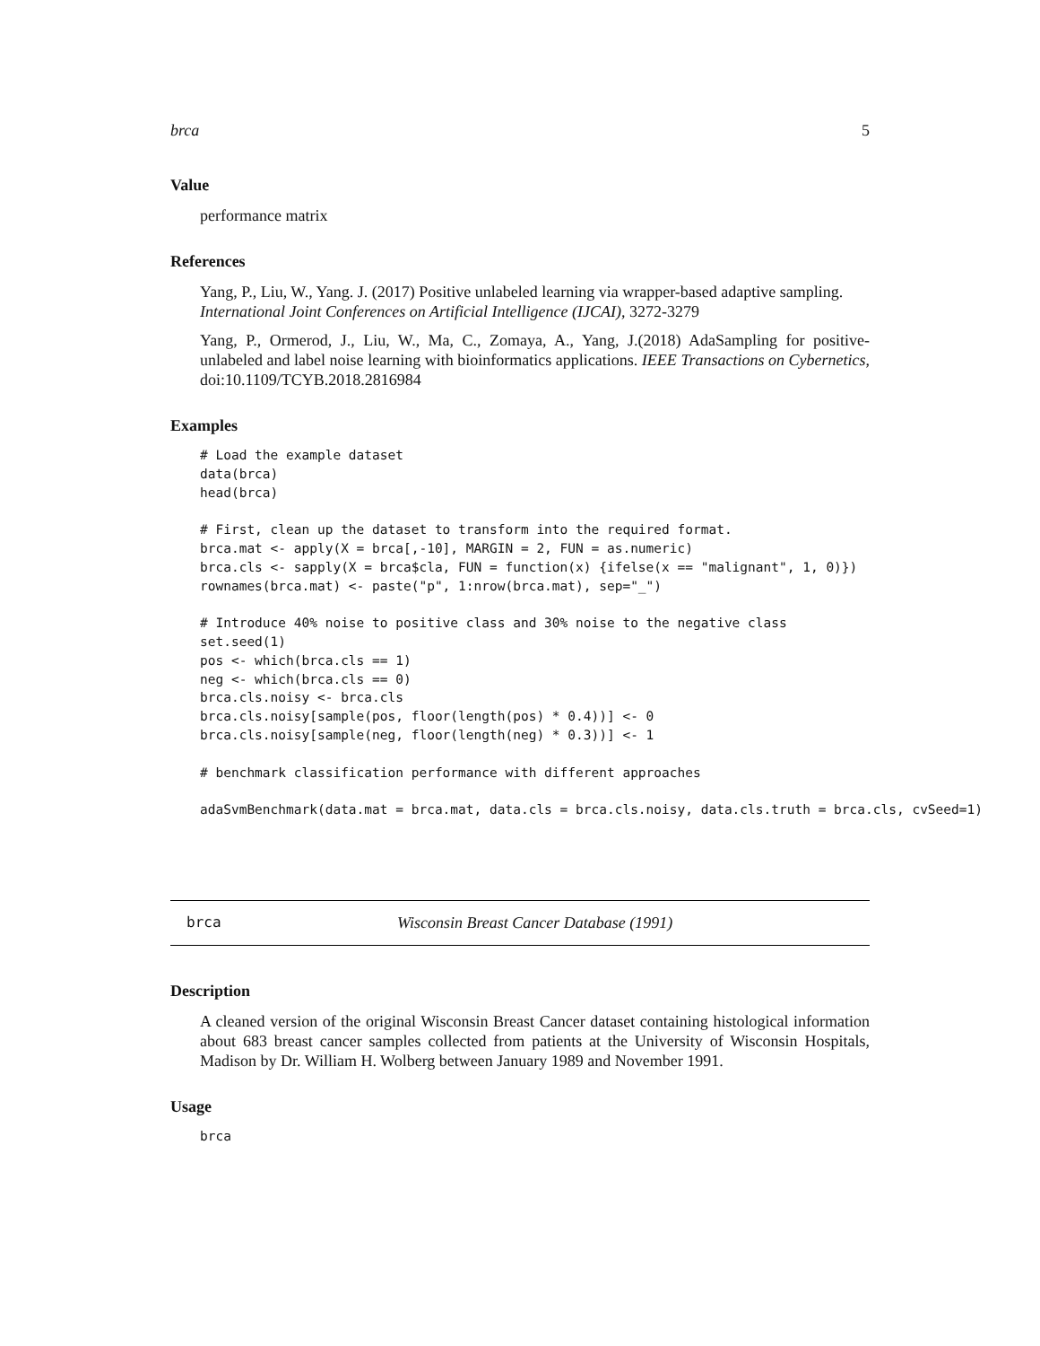brca 5
Value
performance matrix
References
Yang, P., Liu, W., Yang. J. (2017) Positive unlabeled learning via wrapper-based adaptive sampling. International Joint Conferences on Artificial Intelligence (IJCAI), 3272-3279
Yang, P., Ormerod, J., Liu, W., Ma, C., Zomaya, A., Yang, J.(2018) AdaSampling for positive-unlabeled and label noise learning with bioinformatics applications. IEEE Transactions on Cybernetics, doi:10.1109/TCYB.2018.2816984
Examples
# Load the example dataset
data(brca)
head(brca)

# First, clean up the dataset to transform into the required format.
brca.mat <- apply(X = brca[,-10], MARGIN = 2, FUN = as.numeric)
brca.cls <- sapply(X = brca$cla, FUN = function(x) {ifelse(x == "malignant", 1, 0)})
rownames(brca.mat) <- paste("p", 1:nrow(brca.mat), sep="_")

# Introduce 40% noise to positive class and 30% noise to the negative class
set.seed(1)
pos <- which(brca.cls == 1)
neg <- which(brca.cls == 0)
brca.cls.noisy <- brca.cls
brca.cls.noisy[sample(pos, floor(length(pos) * 0.4))] <- 0
brca.cls.noisy[sample(neg, floor(length(neg) * 0.3))] <- 1

# benchmark classification performance with different approaches

adaSvmBenchmark(data.mat = brca.mat, data.cls = brca.cls.noisy, data.cls.truth = brca.cls, cvSeed=1)
brca Wisconsin Breast Cancer Database (1991)
Description
A cleaned version of the original Wisconsin Breast Cancer dataset containing histological information about 683 breast cancer samples collected from patients at the University of Wisconsin Hospitals, Madison by Dr. William H. Wolberg between January 1989 and November 1991.
Usage
brca